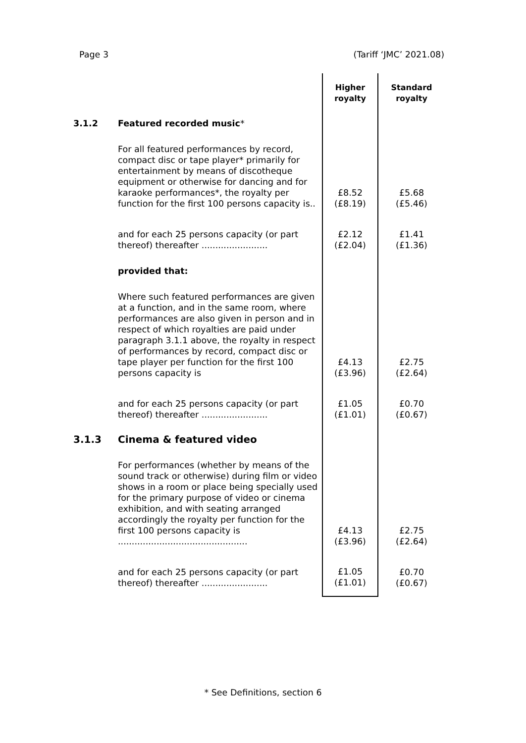Page 3 (Tariff ‘JMC’ 2021.08)
| | | Higher royalty | Standard royalty |
| 3.1.2 | Featured recorded music * | | |
| | For all featured performances by record, compact disc or tape player* primarily for entertainment by means of discotheque equipment or otherwise for dancing and for karaoke performances*, the royalty per function for the first 100 persons capacity is.. | £8.52 (£8.19) | £5.68 (£5.46) |
| | and for each 25 persons capacity (or part thereof) thereafter ........................ | £2.12 (£2.04) | £1.41 (£1.36) |
| | provided that: | | |
| | Where such featured performances are given at a function, and in the same room, where performances are also given in person and in respect of which royalties are paid under paragraph 3.1.1 above, the royalty in respect of performances by record, compact disc or tape player per function for the first 100 persons capacity is | £4.13 (£3.96) | £2.75 (£2.64) |
| | and for each 25 persons capacity (or part thereof) thereafter ........................ | £1.05 (£1.01) | £0.70 (£0.67) |
| 3.1.3 | Cinema & featured video | | |
| | For performances (whether by means of the sound track or otherwise) during film or video shows in a room or place being specially used for the primary purpose of video or cinema exhibition, and with seating arranged accordingly the royalty per function for the first 100 persons capacity is ............................................... | £4.13 (£3.96) | £2.75 (£2.64) |
| | and for each 25 persons capacity (or part thereof) thereafter ........................ | £1.05 (£1.01) | £0.70 (£0.67) |
* See Definitions, section 6